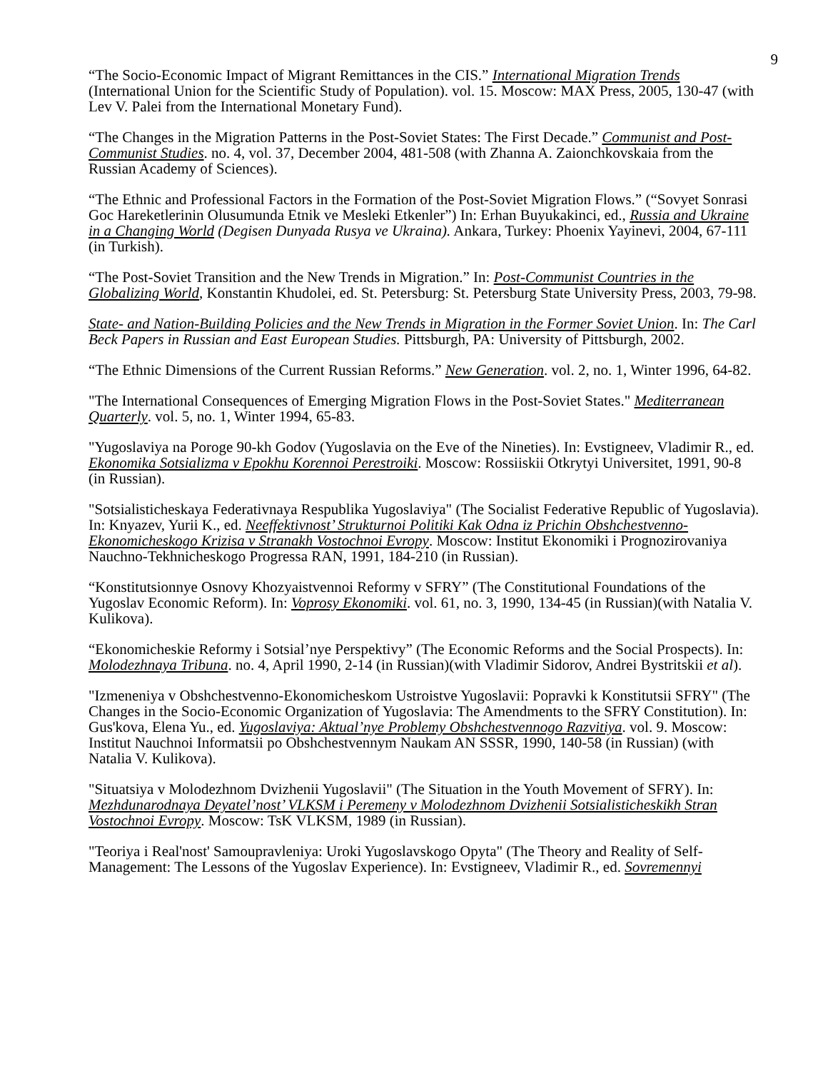9
“The Socio-Economic Impact of Migrant Remittances in the CIS.” International Migration Trends (International Union for the Scientific Study of Population). vol. 15. Moscow: MAX Press, 2005, 130-47 (with Lev V. Palei from the International Monetary Fund).
“The Changes in the Migration Patterns in the Post-Soviet States: The First Decade.” Communist and Post-Communist Studies. no. 4, vol. 37, December 2004, 481-508 (with Zhanna A. Zaionchkovskaia from the Russian Academy of Sciences).
“The Ethnic and Professional Factors in the Formation of the Post-Soviet Migration Flows.” (“Sovyet Sonrasi Goc Hareketlerinin Olusumunda Etnik ve Mesleki Etkenler”) In: Erhan Buyukakinci, ed., Russia and Ukraine in a Changing World (Degisen Dunyada Rusya ve Ukraina). Ankara, Turkey: Phoenix Yayinevi, 2004, 67-111 (in Turkish).
“The Post-Soviet Transition and the New Trends in Migration.” In: Post-Communist Countries in the Globalizing World, Konstantin Khudolei, ed. St. Petersburg: St. Petersburg State University Press, 2003, 79-98.
State- and Nation-Building Policies and the New Trends in Migration in the Former Soviet Union. In: The Carl Beck Papers in Russian and East European Studies. Pittsburgh, PA: University of Pittsburgh, 2002.
“The Ethnic Dimensions of the Current Russian Reforms.” New Generation. vol. 2, no. 1, Winter 1996, 64-82.
"The International Consequences of Emerging Migration Flows in the Post-Soviet States." Mediterranean Quarterly. vol. 5, no. 1, Winter 1994, 65-83.
"Yugoslaviya na Poroge 90-kh Godov (Yugoslavia on the Eve of the Nineties). In: Evstigneev, Vladimir R., ed. Ekonomika Sotsializma v Epokhu Korennoi Perestroiki. Moscow: Rossiiskii Otkrytyi Universitet, 1991, 90-8 (in Russian).
"Sotsialisticheskaya Federativnaya Respublika Yugoslaviya" (The Socialist Federative Republic of Yugoslavia). In: Knyazev, Yurii K., ed. Neeffektivnost’ Strukturnoi Politiki Kak Odna iz Prichin Obshchestvenno-Ekonomicheskogo Krizisa v Stranakh Vostochnoi Evropy. Moscow: Institut Ekonomiki i Prognozirovaniya Nauchno-Tekhnicheskogo Progressa RAN, 1991, 184-210 (in Russian).
“Konstitutsionnye Osnovy Khozyaistvennoi Reformy v SFRY” (The Constitutional Foundations of the Yugoslav Economic Reform). In: Voprosy Ekonomiki. vol. 61, no. 3, 1990, 134-45 (in Russian)(with Natalia V. Kulikova).
“Ekonomicheskie Reformy i Sotsial’nye Perspektivy” (The Economic Reforms and the Social Prospects). In: Molodezhnaya Tribuna. no. 4, April 1990, 2-14 (in Russian)(with Vladimir Sidorov, Andrei Bystritskii et al).
"Izmeneniya v Obshchestvenno-Ekonomicheskom Ustroistve Yugoslavii: Popravki k Konstitutsii SFRY" (The Changes in the Socio-Economic Organization of Yugoslavia: The Amendments to the SFRY Constitution). In: Gus'kova, Elena Yu., ed. Yugoslaviya: Aktual’nye Problemy Obshchestvennogo Razvitiya. vol. 9. Moscow: Institut Nauchnoi Informatsii po Obshchestvennym Naukam AN SSSR, 1990, 140-58 (in Russian) (with Natalia V. Kulikova).
"Situatsiya v Molodezhnom Dvizhenii Yugoslavii" (The Situation in the Youth Movement of SFRY). In: Mezhdunarodnaya Deyatel’nost’ VLKSM i Peremeny v Molodezhnom Dvizhenii Sotsialisticheskikh Stran Vostochnoi Evropy. Moscow: TsK VLKSM, 1989 (in Russian).
"Teoriya i Real'nost' Samoupravleniya: Uroki Yugoslavskogo Opyta" (The Theory and Reality of Self-Management: The Lessons of the Yugoslav Experience). In: Evstigneev, Vladimir R., ed. Sovremennyi